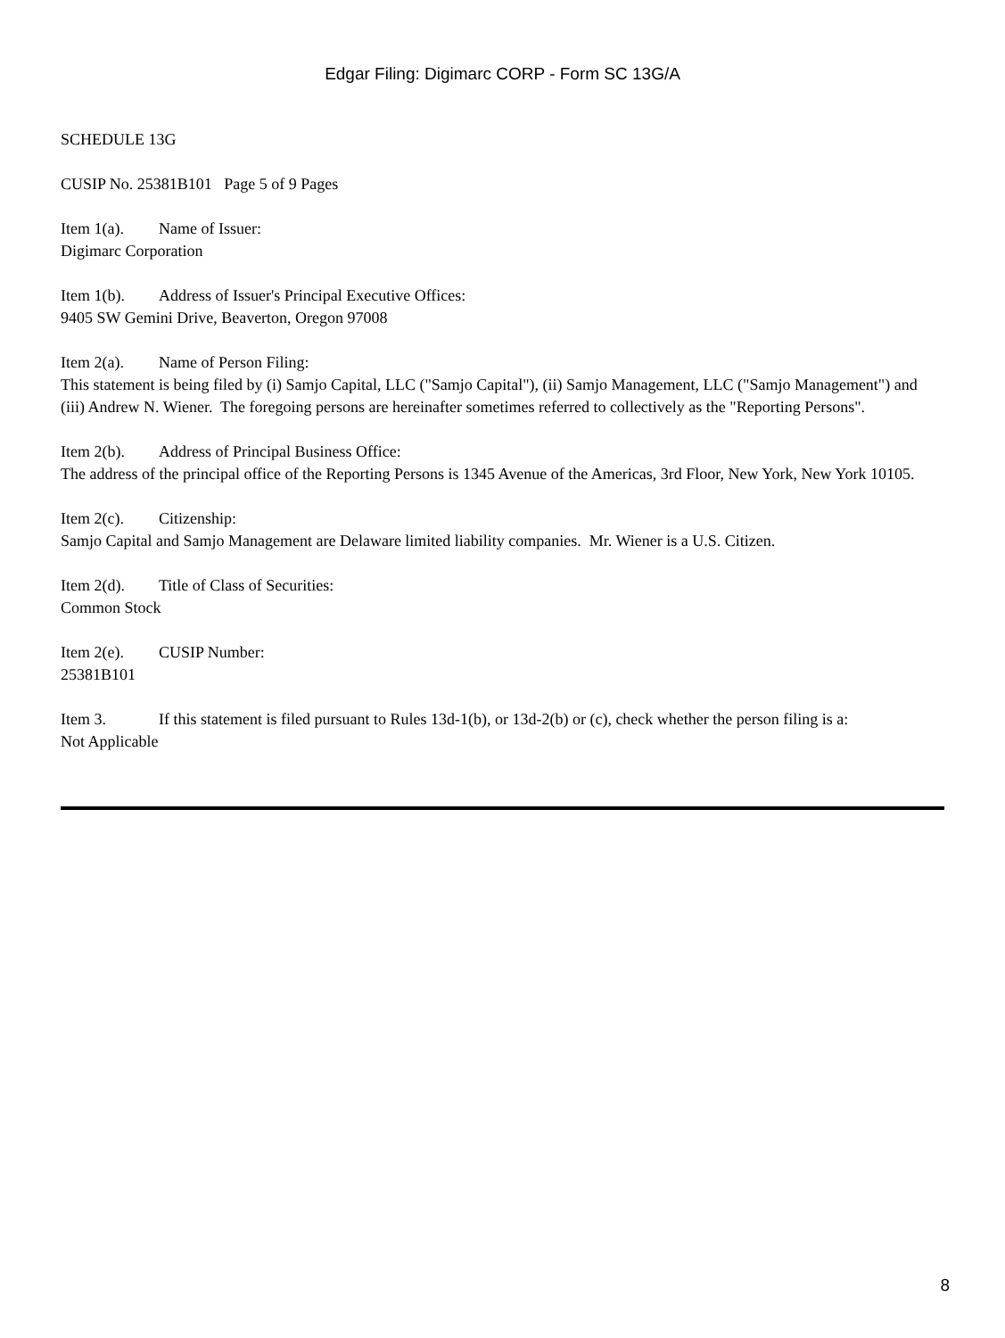Edgar Filing: Digimarc CORP - Form SC 13G/A
SCHEDULE 13G
CUSIP No. 25381B101 Page 5 of 9 Pages
Item 1(a). Name of Issuer:
Digimarc Corporation
Item 1(b). Address of Issuer's Principal Executive Offices:
9405 SW Gemini Drive, Beaverton, Oregon 97008
Item 2(a). Name of Person Filing:
This statement is being filed by (i) Samjo Capital, LLC ("Samjo Capital"), (ii) Samjo Management, LLC ("Samjo Management") and (iii) Andrew N. Wiener. The foregoing persons are hereinafter sometimes referred to collectively as the "Reporting Persons".
Item 2(b). Address of Principal Business Office:
The address of the principal office of the Reporting Persons is 1345 Avenue of the Americas, 3rd Floor, New York, New York 10105.
Item 2(c). Citizenship:
Samjo Capital and Samjo Management are Delaware limited liability companies. Mr. Wiener is a U.S. Citizen.
Item 2(d). Title of Class of Securities:
Common Stock
Item 2(e). CUSIP Number:
25381B101
Item 3. If this statement is filed pursuant to Rules 13d-1(b), or 13d-2(b) or (c), check whether the person filing is a:
Not Applicable
8